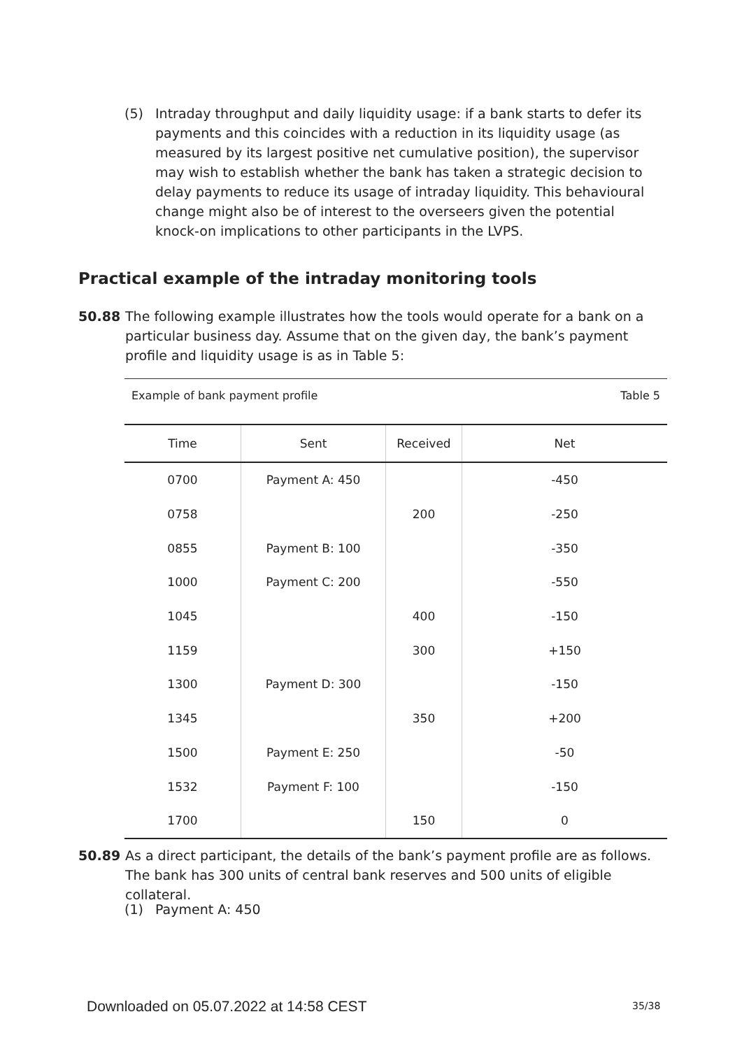(5) Intraday throughput and daily liquidity usage: if a bank starts to defer its payments and this coincides with a reduction in its liquidity usage (as measured by its largest positive net cumulative position), the supervisor may wish to establish whether the bank has taken a strategic decision to delay payments to reduce its usage of intraday liquidity. This behavioural change might also be of interest to the overseers given the potential knock-on implications to other participants in the LVPS.
Practical example of the intraday monitoring tools
50.88 The following example illustrates how the tools would operate for a bank on a particular business day. Assume that on the given day, the bank’s payment profile and liquidity usage is as in Table 5:
Example of bank payment profile Table 5
| Time | Sent | Received | Net |
| --- | --- | --- | --- |
| 0700 | Payment A: 450 | | -450 |
| 0758 | | 200 | -250 |
| 0855 | Payment B: 100 | | -350 |
| 1000 | Payment C: 200 | | -550 |
| 1045 | | 400 | -150 |
| 1159 | | 300 | +150 |
| 1300 | Payment D: 300 | | -150 |
| 1345 | | 350 | +200 |
| 1500 | Payment E: 250 | | -50 |
| 1532 | Payment F: 100 | | -150 |
| 1700 | | 150 | 0 |
50.89 As a direct participant, the details of the bank’s payment profile are as follows. The bank has 300 units of central bank reserves and 500 units of eligible collateral.
(1) Payment A: 450
Downloaded on 05.07.2022 at 14:58 CEST
35/38